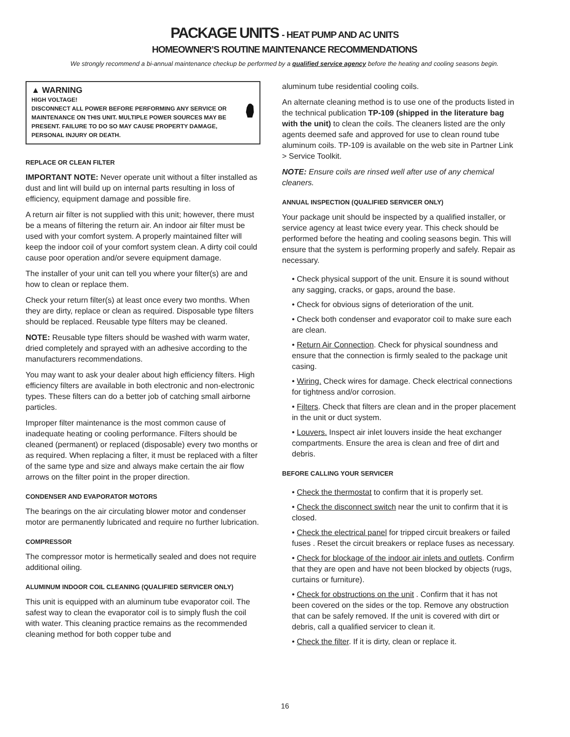PACKAGE UNITS - HEAT PUMP AND AC UNITS
HOMEOWNER’S ROUTINE MAINTENANCE RECOMMENDATIONS
We strongly recommend a bi-annual maintenance checkup be performed by a qualified service agency before the heating and cooling seasons begin.
▲ WARNING
HIGH VOLTAGE!
DISCONNECT ALL POWER BEFORE PERFORMING ANY SERVICE OR MAINTENANCE ON THIS UNIT. MULTIPLE POWER SOURCES MAY BE PRESENT. FAILURE TO DO SO MAY CAUSE PROPERTY DAMAGE, PERSONAL INJURY OR DEATH.
REPLACE OR CLEAN FILTER
IMPORTANT NOTE: Never operate unit without a filter installed as dust and lint will build up on internal parts resulting in loss of efficiency, equipment damage and possible fire.
A return air filter is not supplied with this unit; however, there must be a means of filtering the return air. An indoor air filter must be used with your comfort system. A properly maintained filter will keep the indoor coil of your comfort system clean. A dirty coil could cause poor operation and/or severe equipment damage.
The installer of your unit can tell you where your filter(s) are and how to clean or replace them.
Check your return filter(s) at least once every two months. When they are dirty, replace or clean as required. Disposable type filters should be replaced. Reusable type filters may be cleaned.
NOTE: Reusable type filters should be washed with warm water, dried completely and sprayed with an adhesive according to the manufacturers recommendations.
You may want to ask your dealer about high efficiency filters. High efficiency filters are available in both electronic and non-electronic types. These filters can do a better job of catching small airborne particles.
Improper filter maintenance is the most common cause of inadequate heating or cooling performance. Filters should be cleaned (permanent) or replaced (disposable) every two months or as required. When replacing a filter, it must be replaced with a filter of the same type and size and always make certain the air flow arrows on the filter point in the proper direction.
CONDENSER AND EVAPORATOR MOTORS
The bearings on the air circulating blower motor and condenser motor are permanently lubricated and require no further lubrication.
COMPRESSOR
The compressor motor is hermetically sealed and does not require additional oiling.
ALUMINUM INDOOR COIL CLEANING (QUALIFIED SERVICER ONLY)
This unit is equipped with an aluminum tube evaporator coil. The safest way to clean the evaporator coil is to simply flush the coil with water. This cleaning practice remains as the recommended cleaning method for both copper tube and
aluminum tube residential cooling coils.
An alternate cleaning method is to use one of the products listed in the technical publication TP-109 (shipped in the literature bag with the unit) to clean the coils. The cleaners listed are the only agents deemed safe and approved for use to clean round tube aluminum coils. TP-109 is available on the web site in Partner Link > Service Toolkit.
NOTE: Ensure coils are rinsed well after use of any chemical cleaners.
ANNUAL INSPECTION (QUALIFIED SERVICER ONLY)
Your package unit should be inspected by a qualified installer, or service agency at least twice every year. This check should be performed before the heating and cooling seasons begin. This will ensure that the system is performing properly and safely. Repair as necessary.
• Check physical support of the unit. Ensure it is sound without any sagging, cracks, or gaps, around the base.
• Check for obvious signs of deterioration of the unit.
• Check both condenser and evaporator coil to make sure each are clean.
• Return Air Connection. Check for physical soundness and ensure that the connection is firmly sealed to the package unit casing.
• Wiring. Check wires for damage. Check electrical connections for tightness and/or corrosion.
• Filters. Check that filters are clean and in the proper placement in the unit or duct system.
• Louvers. Inspect air inlet louvers inside the heat exchanger compartments. Ensure the area is clean and free of dirt and debris.
BEFORE CALLING YOUR SERVICER
• Check the thermostat to confirm that it is properly set.
• Check the disconnect switch near the unit to confirm that it is closed.
• Check the electrical panel for tripped circuit breakers or failed fuses . Reset the circuit breakers or replace fuses as necessary.
• Check for blockage of the indoor air inlets and outlets. Confirm that they are open and have not been blocked by objects (rugs, curtains or furniture).
• Check for obstructions on the unit . Confirm that it has not been covered on the sides or the top. Remove any obstruction that can be safely removed. If the unit is covered with dirt or debris, call a qualified servicer to clean it.
• Check the filter. If it is dirty, clean or replace it.
16